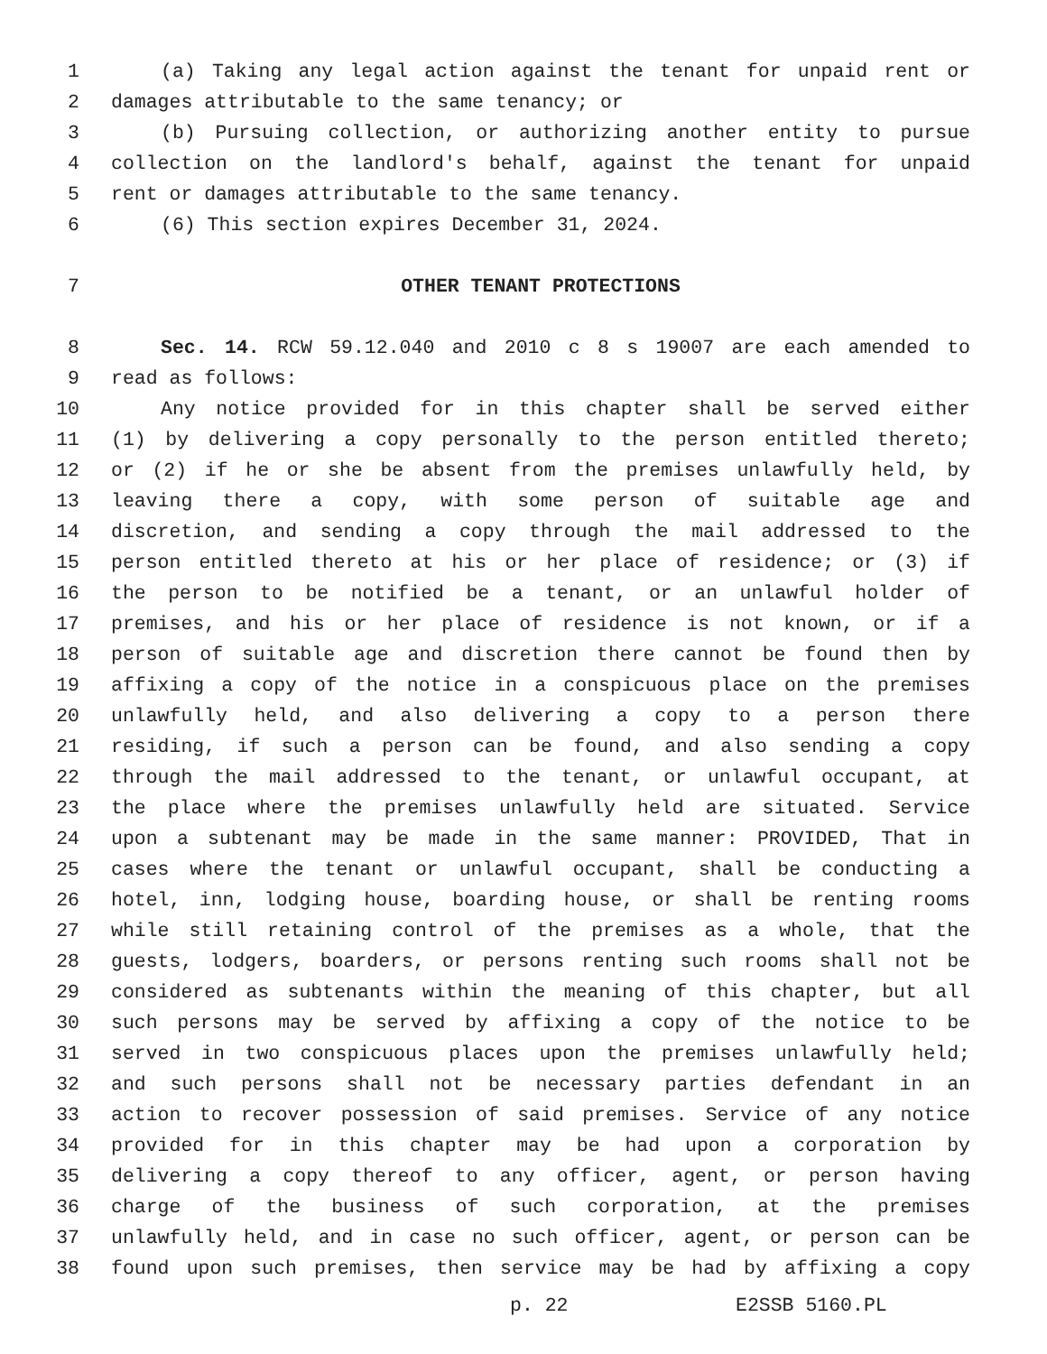1 (a) Taking any legal action against the tenant for unpaid rent or
2 damages attributable to the same tenancy; or
3 (b) Pursuing collection, or authorizing another entity to pursue
4 collection on the landlord's behalf, against the tenant for unpaid
5 rent or damages attributable to the same tenancy.
6 (6) This section expires December 31, 2024.
7 OTHER TENANT PROTECTIONS
8 Sec. 14. RCW 59.12.040 and 2010 c 8 s 19007 are each amended to
9 read as follows:
10 Any notice provided for in this chapter shall be served either
11 (1) by delivering a copy personally to the person entitled thereto;
12 or (2) if he or she be absent from the premises unlawfully held, by
13 leaving there a copy, with some person of suitable age and
14 discretion, and sending a copy through the mail addressed to the
15 person entitled thereto at his or her place of residence; or (3) if
16 the person to be notified be a tenant, or an unlawful holder of
17 premises, and his or her place of residence is not known, or if a
18 person of suitable age and discretion there cannot be found then by
19 affixing a copy of the notice in a conspicuous place on the premises
20 unlawfully held, and also delivering a copy to a person there
21 residing, if such a person can be found, and also sending a copy
22 through the mail addressed to the tenant, or unlawful occupant, at
23 the place where the premises unlawfully held are situated. Service
24 upon a subtenant may be made in the same manner: PROVIDED, That in
25 cases where the tenant or unlawful occupant, shall be conducting a
26 hotel, inn, lodging house, boarding house, or shall be renting rooms
27 while still retaining control of the premises as a whole, that the
28 guests, lodgers, boarders, or persons renting such rooms shall not be
29 considered as subtenants within the meaning of this chapter, but all
30 such persons may be served by affixing a copy of the notice to be
31 served in two conspicuous places upon the premises unlawfully held;
32 and such persons shall not be necessary parties defendant in an
33 action to recover possession of said premises. Service of any notice
34 provided for in this chapter may be had upon a corporation by
35 delivering a copy thereof to any officer, agent, or person having
36 charge of the business of such corporation, at the premises
37 unlawfully held, and in case no such officer, agent, or person can be
38 found upon such premises, then service may be had by affixing a copy
p. 22 E2SSB 5160.PL